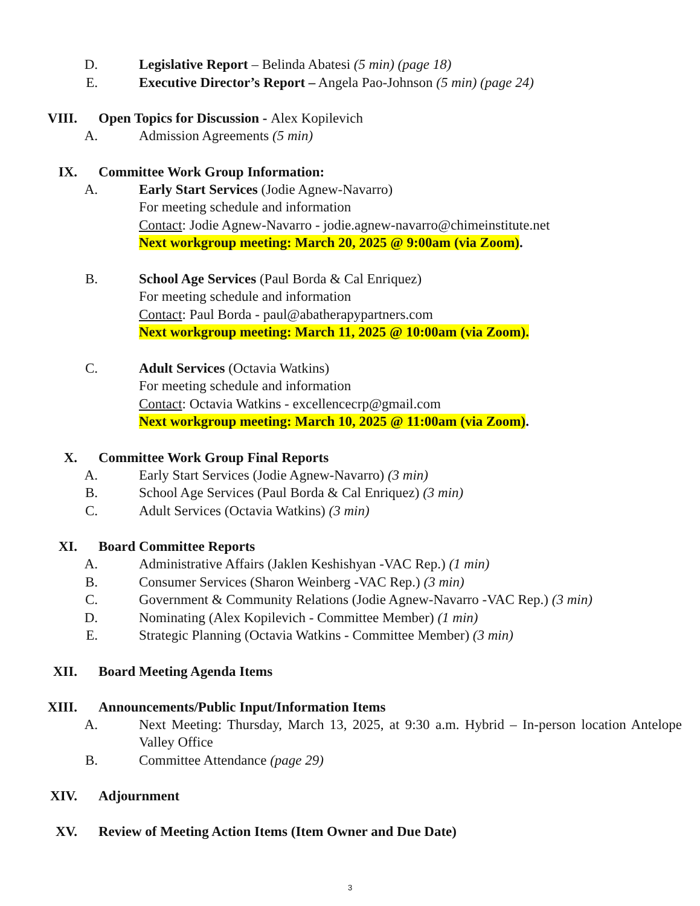D. Legislative Report – Belinda Abatesi (5 min) (page 18)
E. Executive Director’s Report – Angela Pao-Johnson (5 min) (page 24)
VIII. Open Topics for Discussion - Alex Kopilevich
A. Admission Agreements (5 min)
IX. Committee Work Group Information:
A. Early Start Services (Jodie Agnew-Navarro)
For meeting schedule and information
Contact: Jodie Agnew-Navarro - jodie.agnew-navarro@chimeinstitute.net
Next workgroup meeting: March 20, 2025 @ 9:00am (via Zoom).
B. School Age Services (Paul Borda & Cal Enriquez)
For meeting schedule and information
Contact: Paul Borda - paul@abatherapypartners.com
Next workgroup meeting: March 11, 2025 @ 10:00am (via Zoom).
C. Adult Services (Octavia Watkins)
For meeting schedule and information
Contact: Octavia Watkins - excellencecrp@gmail.com
Next workgroup meeting: March 10, 2025 @ 11:00am (via Zoom).
X. Committee Work Group Final Reports
A. Early Start Services (Jodie Agnew-Navarro) (3 min)
B. School Age Services (Paul Borda & Cal Enriquez) (3 min)
C. Adult Services (Octavia Watkins) (3 min)
XI. Board Committee Reports
A. Administrative Affairs (Jaklen Keshishyan -VAC Rep.) (1 min)
B. Consumer Services (Sharon Weinberg -VAC Rep.) (3 min)
C. Government & Community Relations (Jodie Agnew-Navarro -VAC Rep.) (3 min)
D. Nominating (Alex Kopilevich - Committee Member) (1 min)
E. Strategic Planning (Octavia Watkins - Committee Member) (3 min)
XII. Board Meeting Agenda Items
XIII. Announcements/Public Input/Information Items
A. Next Meeting: Thursday, March 13, 2025, at 9:30 a.m. Hybrid – In-person location Antelope Valley Office
B. Committee Attendance (page 29)
XIV. Adjournment
XV. Review of Meeting Action Items (Item Owner and Due Date)
3